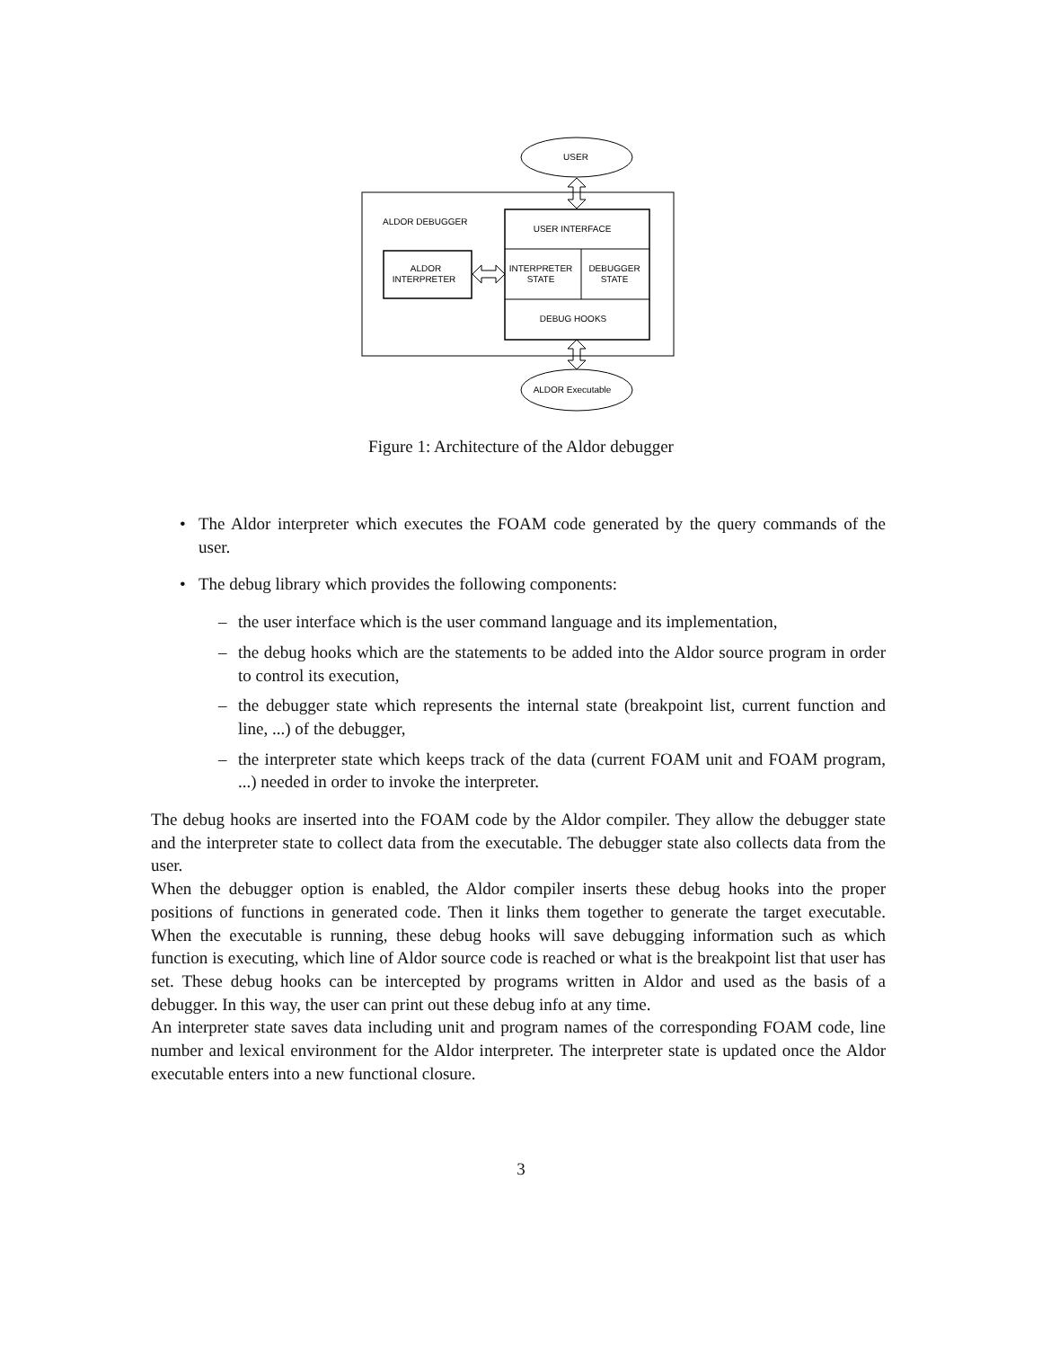USER
ALDOR DEBUGGER
ALDOR
INTERPRETER
USER INTERFACE
INTERPRETER
STATE
DEBUGGER
STATE
DEBUG HOOKS
ALDOR Executable
Figure 1: Architecture of the Aldor debugger
• The Aldor interpreter which executes the FOAM code generated by the query commands of the user.
• The debug library which provides the following components:
– the user interface which is the user command language and its implementation,
– the debug hooks which are the statements to be added into the Aldor source program in order to control its execution,
– the debugger state which represents the internal state (breakpoint list, current function and line, ...) of the debugger,
– the interpreter state which keeps track of the data (current FOAM unit and FOAM program, ...) needed in order to invoke the interpreter.
The debug hooks are inserted into the FOAM code by the Aldor compiler. They allow the debugger state and the interpreter state to collect data from the executable. The debugger state also collects data from the user.
When the debugger option is enabled, the Aldor compiler inserts these debug hooks into the proper positions of functions in generated code. Then it links them together to generate the target executable. When the executable is running, these debug hooks will save debugging information such as which function is executing, which line of Aldor source code is reached or what is the breakpoint list that user has set. These debug hooks can be intercepted by programs written in Aldor and used as the basis of a debugger. In this way, the user can print out these debug info at any time.
An interpreter state saves data including unit and program names of the corresponding FOAM code, line number and lexical environment for the Aldor interpreter. The interpreter state is updated once the Aldor executable enters into a new functional closure.
3